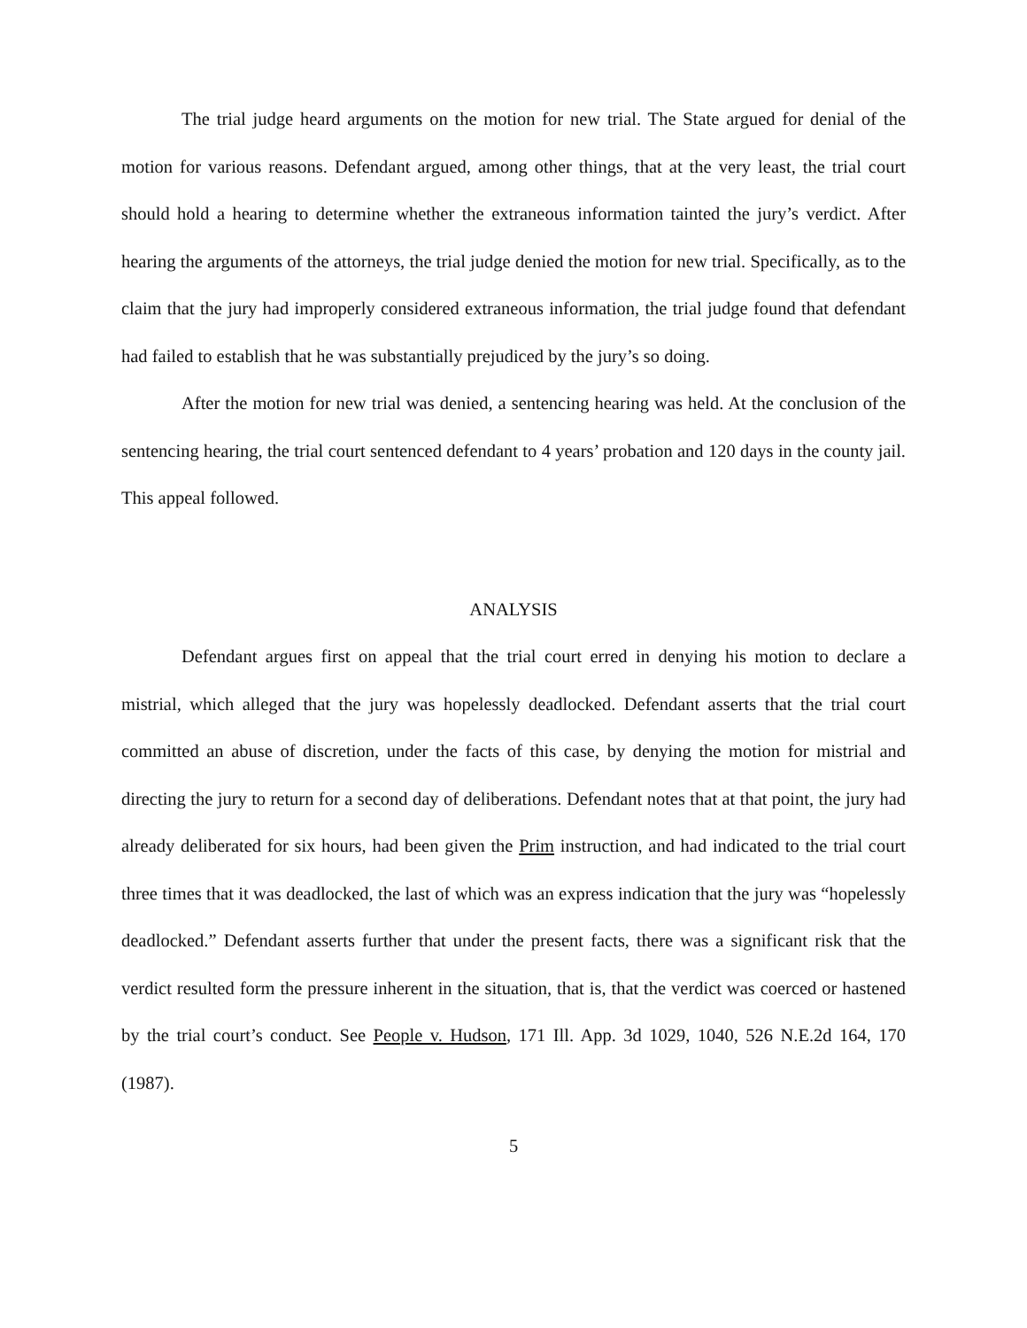The trial judge heard arguments on the motion for new trial. The State argued for denial of the motion for various reasons. Defendant argued, among other things, that at the very least, the trial court should hold a hearing to determine whether the extraneous information tainted the jury’s verdict. After hearing the arguments of the attorneys, the trial judge denied the motion for new trial. Specifically, as to the claim that the jury had improperly considered extraneous information, the trial judge found that defendant had failed to establish that he was substantially prejudiced by the jury’s so doing.
After the motion for new trial was denied, a sentencing hearing was held. At the conclusion of the sentencing hearing, the trial court sentenced defendant to 4 years’ probation and 120 days in the county jail. This appeal followed.
ANALYSIS
Defendant argues first on appeal that the trial court erred in denying his motion to declare a mistrial, which alleged that the jury was hopelessly deadlocked. Defendant asserts that the trial court committed an abuse of discretion, under the facts of this case, by denying the motion for mistrial and directing the jury to return for a second day of deliberations. Defendant notes that at that point, the jury had already deliberated for six hours, had been given the Prim instruction, and had indicated to the trial court three times that it was deadlocked, the last of which was an express indication that the jury was “hopelessly deadlocked.” Defendant asserts further that under the present facts, there was a significant risk that the verdict resulted form the pressure inherent in the situation, that is, that the verdict was coerced or hastened by the trial court’s conduct. See People v. Hudson, 171 Ill. App. 3d 1029, 1040, 526 N.E.2d 164, 170 (1987).
5